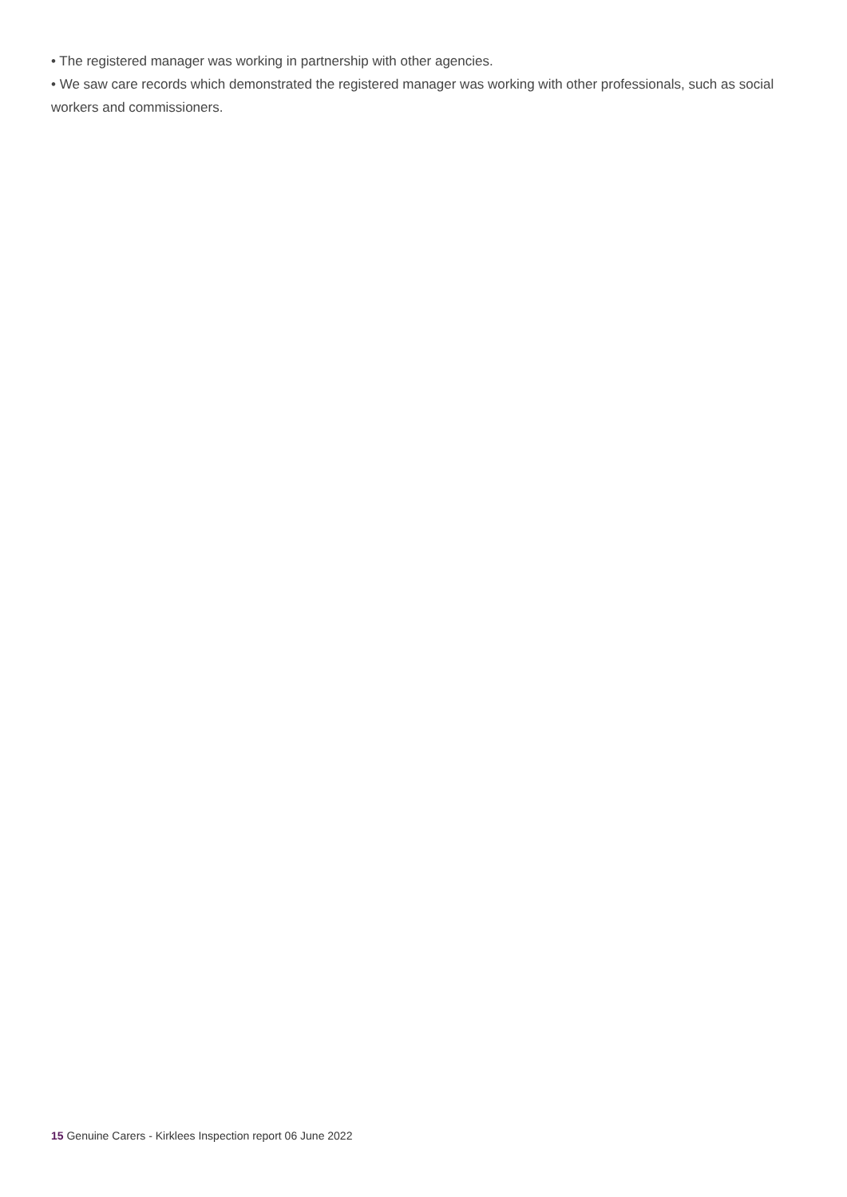• The registered manager was working in partnership with other agencies.
• We saw care records which demonstrated the registered manager was working with other professionals, such as social workers and commissioners.
15 Genuine Carers - Kirklees Inspection report 06 June 2022